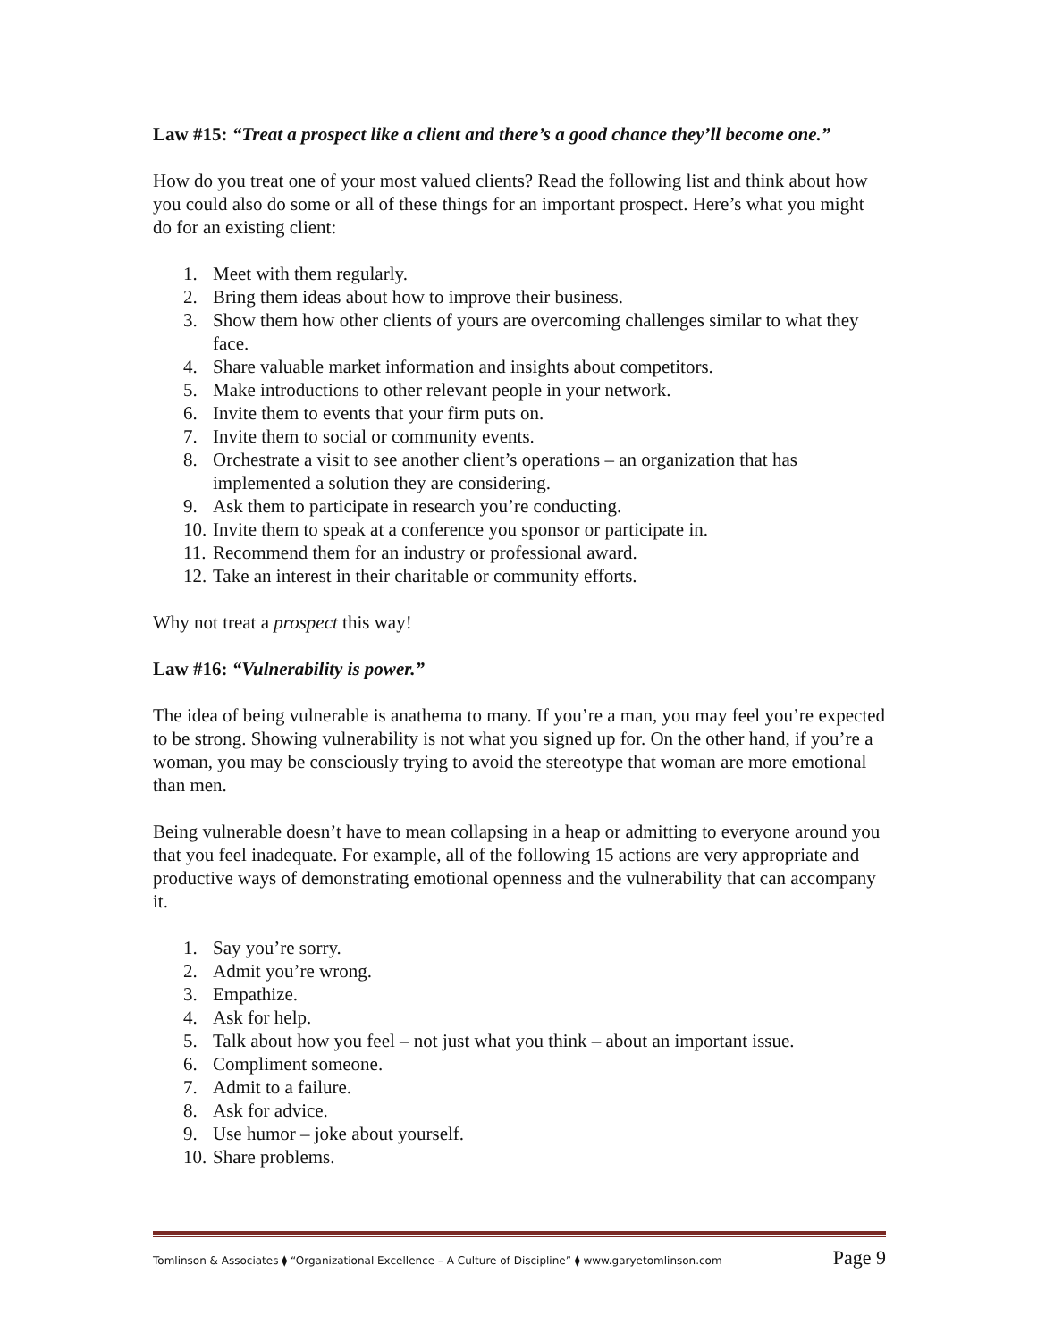Law #15: “Treat a prospect like a client and there’s a good chance they’ll become one.”
How do you treat one of your most valued clients? Read the following list and think about how you could also do some or all of these things for an important prospect. Here’s what you might do for an existing client:
1. Meet with them regularly.
2. Bring them ideas about how to improve their business.
3. Show them how other clients of yours are overcoming challenges similar to what they face.
4. Share valuable market information and insights about competitors.
5. Make introductions to other relevant people in your network.
6. Invite them to events that your firm puts on.
7. Invite them to social or community events.
8. Orchestrate a visit to see another client’s operations – an organization that has implemented a solution they are considering.
9. Ask them to participate in research you’re conducting.
10. Invite them to speak at a conference you sponsor or participate in.
11. Recommend them for an industry or professional award.
12. Take an interest in their charitable or community efforts.
Why not treat a prospect this way!
Law #16: “Vulnerability is power.”
The idea of being vulnerable is anathema to many. If you’re a man, you may feel you’re expected to be strong. Showing vulnerability is not what you signed up for. On the other hand, if you’re a woman, you may be consciously trying to avoid the stereotype that woman are more emotional than men.
Being vulnerable doesn’t have to mean collapsing in a heap or admitting to everyone around you that you feel inadequate. For example, all of the following 15 actions are very appropriate and productive ways of demonstrating emotional openness and the vulnerability that can accompany it.
1. Say you’re sorry.
2. Admit you’re wrong.
3. Empathize.
4. Ask for help.
5. Talk about how you feel – not just what you think – about an important issue.
6. Compliment someone.
7. Admit to a failure.
8. Ask for advice.
9. Use humor – joke about yourself.
10. Share problems.
Tomlinson & Associates ⧫ “Organizational Excellence – A Culture of Discipline” ⧫ www.garyetomlinson.com Page 9